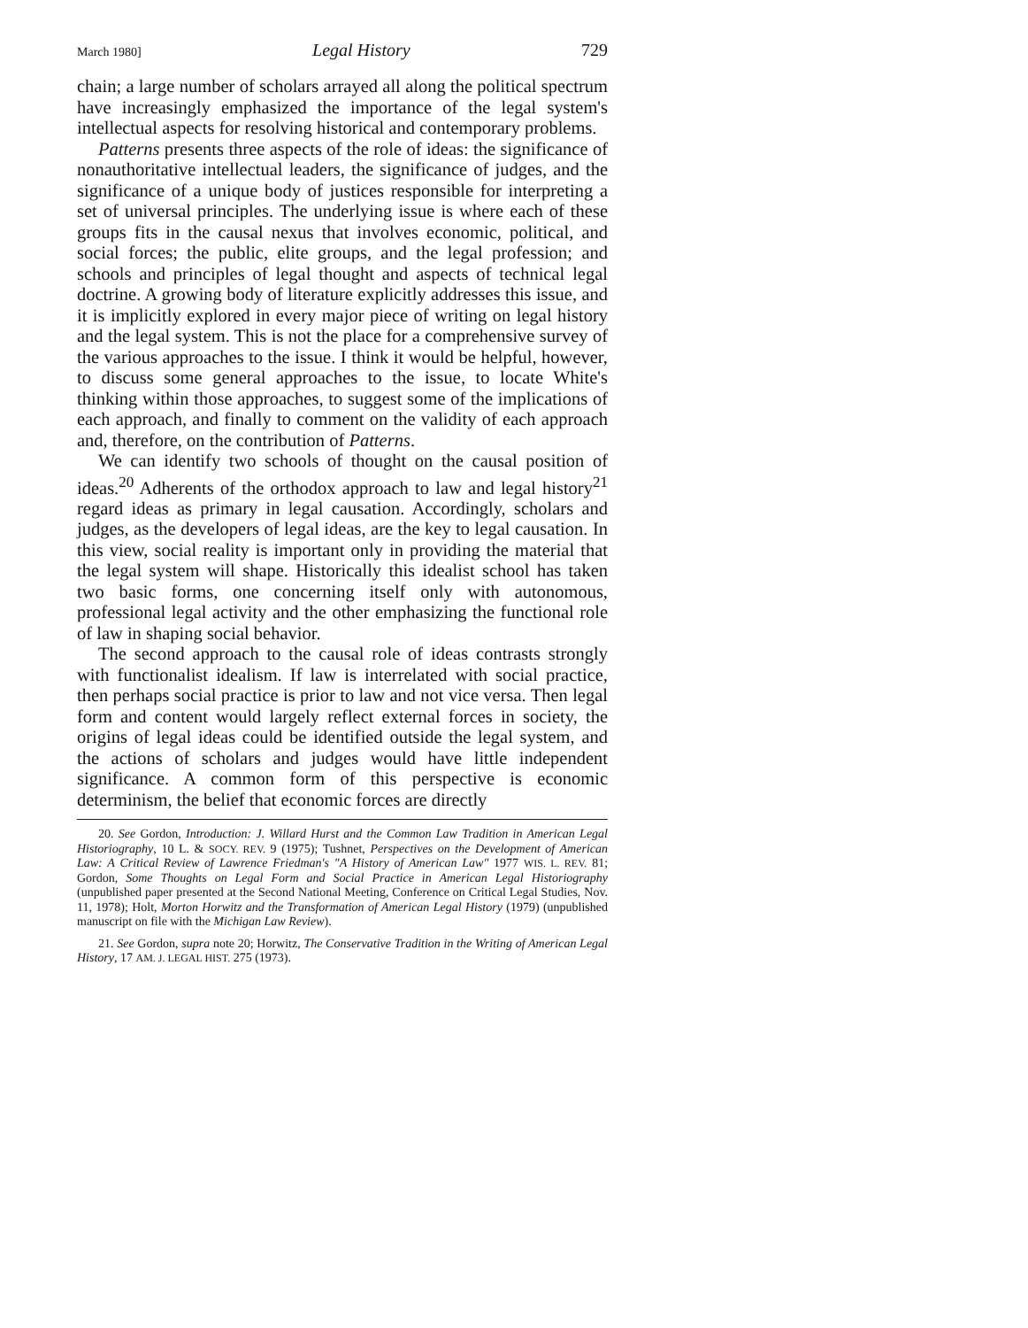March 1980] Legal History 729
chain; a large number of scholars arrayed all along the political spectrum have increasingly emphasized the importance of the legal system's intellectual aspects for resolving historical and contemporary problems.
Patterns presents three aspects of the role of ideas: the significance of nonauthoritative intellectual leaders, the significance of judges, and the significance of a unique body of justices responsible for interpreting a set of universal principles. The underlying issue is where each of these groups fits in the causal nexus that involves economic, political, and social forces; the public, elite groups, and the legal profession; and schools and principles of legal thought and aspects of technical legal doctrine. A growing body of literature explicitly addresses this issue, and it is implicitly explored in every major piece of writing on legal history and the legal system. This is not the place for a comprehensive survey of the various approaches to the issue. I think it would be helpful, however, to discuss some general approaches to the issue, to locate White's thinking within those approaches, to suggest some of the implications of each approach, and finally to comment on the validity of each approach and, therefore, on the contribution of Patterns.
We can identify two schools of thought on the causal position of ideas.<sup>20</sup> Adherents of the orthodox approach to law and legal history<sup>21</sup> regard ideas as primary in legal causation. Accordingly, scholars and judges, as the developers of legal ideas, are the key to legal causation. In this view, social reality is important only in providing the material that the legal system will shape. Historically this idealist school has taken two basic forms, one concerning itself only with autonomous, professional legal activity and the other emphasizing the functional role of law in shaping social behavior.
The second approach to the causal role of ideas contrasts strongly with functionalist idealism. If law is interrelated with social practice, then perhaps social practice is prior to law and not vice versa. Then legal form and content would largely reflect external forces in society, the origins of legal ideas could be identified outside the legal system, and the actions of scholars and judges would have little independent significance. A common form of this perspective is economic determinism, the belief that economic forces are directly
20. See Gordon, Introduction: J. Willard Hurst and the Common Law Tradition in American Legal Historiography, 10 L. & SOCY. REV. 9 (1975); Tushnet, Perspectives on the Development of American Law: A Critical Review of Lawrence Friedman's "A History of American Law" 1977 WIS. L. REV. 81; Gordon, Some Thoughts on Legal Form and Social Practice in American Legal Historiography (unpublished paper presented at the Second National Meeting, Conference on Critical Legal Studies, Nov. 11, 1978); Holt, Morton Horwitz and the Transformation of American Legal History (1979) (unpublished manuscript on file with the Michigan Law Review).
21. See Gordon, supra note 20; Horwitz, The Conservative Tradition in the Writing of American Legal History, 17 AM. J. LEGAL HIST. 275 (1973).